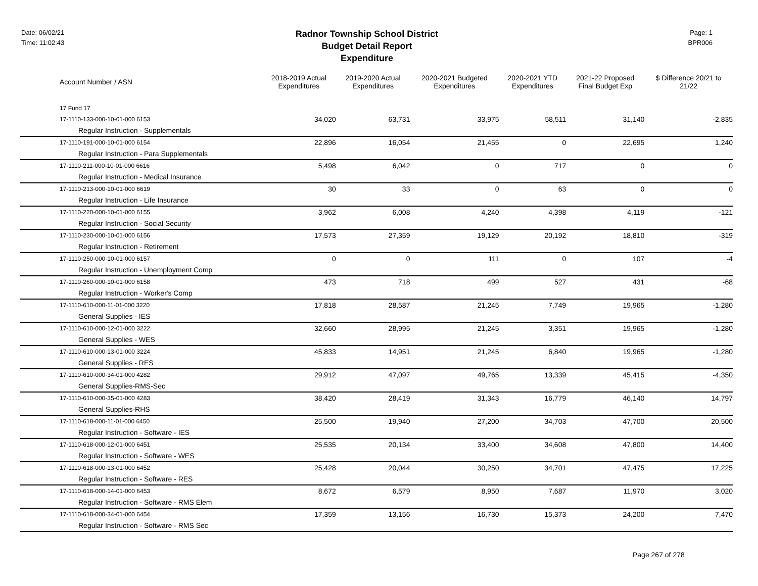Date: 06/02/21
Time: 11:02:43
Radnor Township School District
Budget Detail Report
Expenditure
Page: 1
BPR006
| Account Number / ASN | 2018-2019 Actual Expenditures | 2019-2020 Actual Expenditures | 2020-2021 Budgeted Expenditures | 2020-2021 YTD Expenditures | 2021-22 Proposed Final Budget Exp | $ Difference 20/21 to 21/22 |
| --- | --- | --- | --- | --- | --- | --- |
| 17 Fund 17 | | | | | | |
| 17-1110-133-000-10-01-000 6153 | 34,020 | 63,731 | 33,975 | 58,511 | 31,140 | -2,835 |
| Regular Instruction - Supplementals | | | | | | |
| 17-1110-191-000-10-01-000 6154 | 22,896 | 16,054 | 21,455 | 0 | 22,695 | 1,240 |
| Regular Instruction - Para Supplementals | | | | | | |
| 17-1110-211-000-10-01-000 6616 | 5,498 | 6,042 | 0 | 717 | 0 | 0 |
| Regular Instruction - Medical Insurance | | | | | | |
| 17-1110-213-000-10-01-000 6619 | 30 | 33 | 0 | 63 | 0 | 0 |
| Regular Instruction - Life Insurance | | | | | | |
| 17-1110-220-000-10-01-000 6155 | 3,962 | 6,008 | 4,240 | 4,398 | 4,119 | -121 |
| Regular Instruction - Social Security | | | | | | |
| 17-1110-230-000-10-01-000 6156 | 17,573 | 27,359 | 19,129 | 20,192 | 18,810 | -319 |
| Regular Instruction - Retirement | | | | | | |
| 17-1110-250-000-10-01-000 6157 | 0 | 0 | 111 | 0 | 107 | -4 |
| Regular Instruction - Unemployment Comp | | | | | | |
| 17-1110-260-000-10-01-000 6158 | 473 | 718 | 499 | 527 | 431 | -68 |
| Regular Instruction - Worker's Comp | | | | | | |
| 17-1110-610-000-11-01-000 3220 | 17,818 | 28,587 | 21,245 | 7,749 | 19,965 | -1,280 |
| General Supplies - IES | | | | | | |
| 17-1110-610-000-12-01-000 3222 | 32,660 | 28,995 | 21,245 | 3,351 | 19,965 | -1,280 |
| General Supplies - WES | | | | | | |
| 17-1110-610-000-13-01-000 3224 | 45,833 | 14,951 | 21,245 | 6,840 | 19,965 | -1,280 |
| General Supplies - RES | | | | | | |
| 17-1110-610-000-34-01-000 4282 | 29,912 | 47,097 | 49,765 | 13,339 | 45,415 | -4,350 |
| General Supplies-RMS-Sec | | | | | | |
| 17-1110-610-000-35-01-000 4283 | 38,420 | 28,419 | 31,343 | 16,779 | 46,140 | 14,797 |
| General Supplies-RHS | | | | | | |
| 17-1110-618-000-11-01-000 6450 | 25,500 | 19,940 | 27,200 | 34,703 | 47,700 | 20,500 |
| Regular Instruction - Software - IES | | | | | | |
| 17-1110-618-000-12-01-000 6451 | 25,535 | 20,134 | 33,400 | 34,608 | 47,800 | 14,400 |
| Regular Instruction - Software - WES | | | | | | |
| 17-1110-618-000-13-01-000 6452 | 25,428 | 20,044 | 30,250 | 34,701 | 47,475 | 17,225 |
| Regular Instruction - Software - RES | | | | | | |
| 17-1110-618-000-14-01-000 6453 | 8,672 | 6,579 | 8,950 | 7,687 | 11,970 | 3,020 |
| Regular Instruction - Software - RMS Elem | | | | | | |
| 17-1110-618-000-34-01-000 6454 | 17,359 | 13,156 | 16,730 | 15,373 | 24,200 | 7,470 |
| Regular Instruction - Software - RMS Sec | | | | | | |
Page 267 of 278